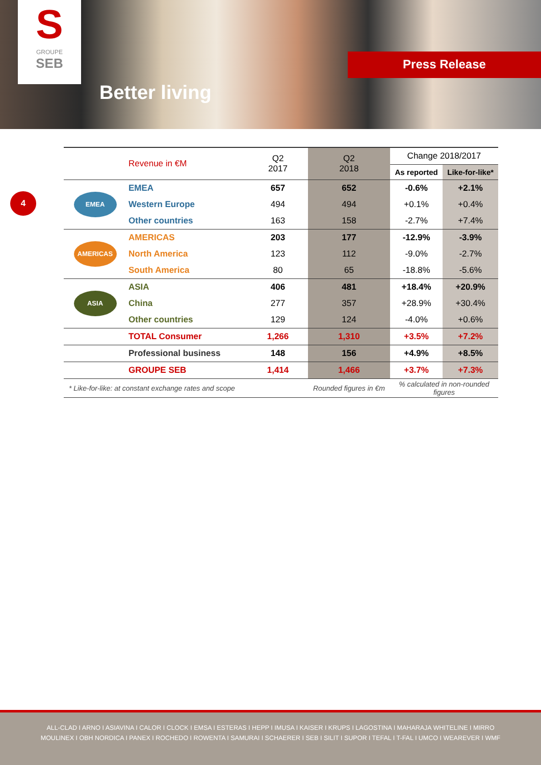S
GROUPE
SEB
Better living
Press Release
4
| | Revenue in €M | Q2 2017 | Q2 2018 | Change 2018/2017 | |
| --- | --- | --- | --- | --- | --- |
| | | | | As reported | Like-for-like* |
| EMEA | EMEA | 657 | 652 | -0.6% | +2.1% |
| | Western Europe | 494 | 494 | +0.1% | +0.4% |
| | Other countries | 163 | 158 | -2.7% | +7.4% |
| AMERICAS | AMERICAS | 203 | 177 | -12.9% | -3.9% |
| | North America | 123 | 112 | -9.0% | -2.7% |
| | South America | 80 | 65 | -18.8% | -5.6% |
| ASIA | ASIA | 406 | 481 | +18.4% | +20.9% |
| | China | 277 | 357 | +28.9% | +30.4% |
| | Other countries | 129 | 124 | -4.0% | +0.6% |
| | TOTAL Consumer | 1,266 | 1,310 | +3.5% | +7.2% |
| | Professional business | 148 | 156 | +4.9% | +8.5% |
| | GROUPE SEB | 1,414 | 1,466 | +3.7% | +7.3% |
| * Like-for-like: at constant exchange rates and scope | | | Rounded figures in €m | % calculated in non-rounded figures | |
ALL-CLAD I ARNO I ASIAVINA I CALOR I CLOCK I EMSA I ESTERAS I HEPP I IMUSA I KAISER I KRUPS I LAGOSTINA I MAHARAJA WHITELINE I MIRRO
MOULINEX I OBH NORDICA I PANEX I ROCHEDO I ROWENTA I SAMURAI I SCHAERER I SEB I SILIT I SUPOR I TEFAL I T-FAL I UMCO I WEAREVER I WMF